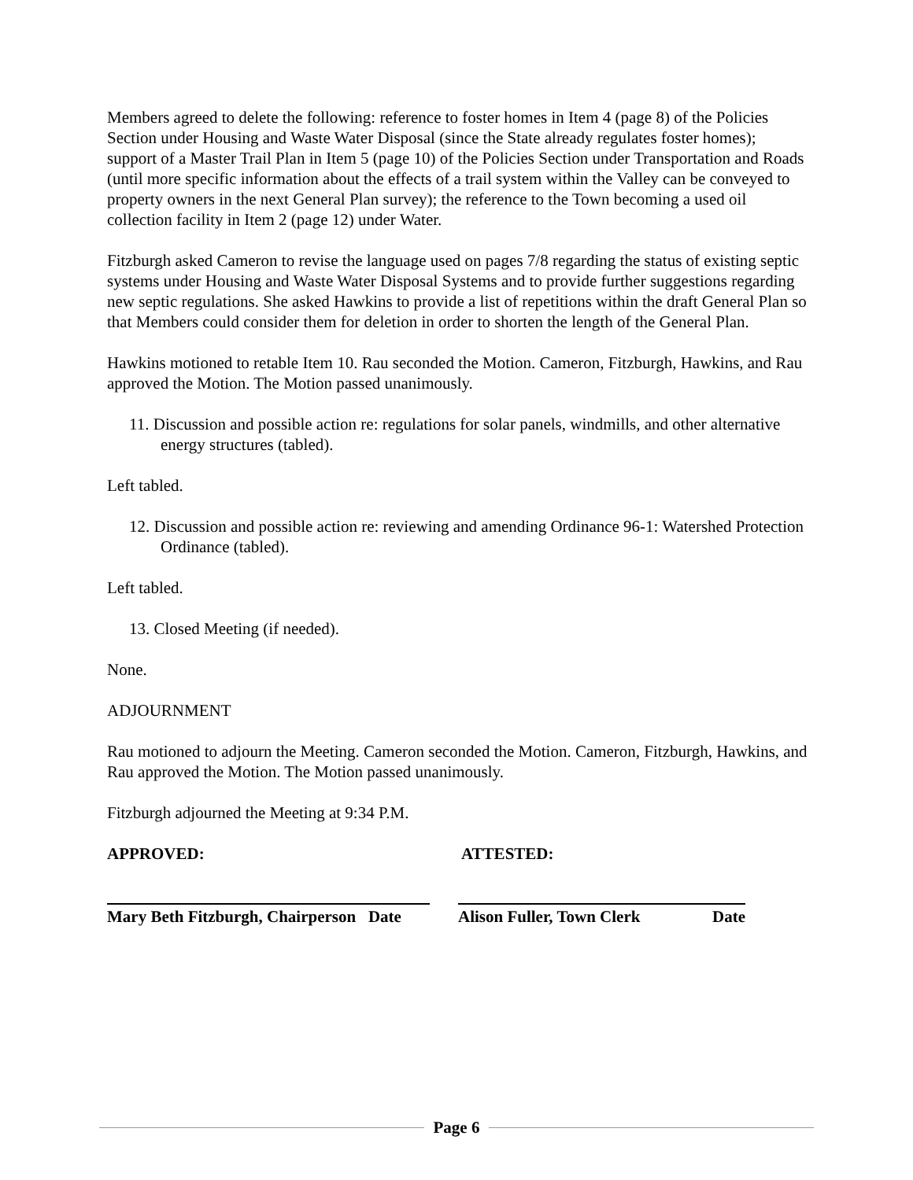Members agreed to delete the following: reference to foster homes in Item 4 (page 8) of the Policies Section under Housing and Waste Water Disposal (since the State already regulates foster homes); support of a Master Trail Plan in Item 5 (page 10) of the Policies Section under Transportation and Roads (until more specific information about the effects of a trail system within the Valley can be conveyed to property owners in the next General Plan survey); the reference to the Town becoming a used oil collection facility in Item 2 (page 12) under Water.
Fitzburgh asked Cameron to revise the language used on pages 7/8 regarding the status of existing septic systems under Housing and Waste Water Disposal Systems and to provide further suggestions regarding new septic regulations. She asked Hawkins to provide a list of repetitions within the draft General Plan so that Members could consider them for deletion in order to shorten the length of the General Plan.
Hawkins motioned to retable Item 10. Rau seconded the Motion. Cameron, Fitzburgh, Hawkins, and Rau approved the Motion. The Motion passed unanimously.
11. Discussion and possible action re: regulations for solar panels, windmills, and other alternative energy structures (tabled).
Left tabled.
12. Discussion and possible action re: reviewing and amending Ordinance 96-1: Watershed Protection Ordinance (tabled).
Left tabled.
13. Closed Meeting (if needed).
None.
ADJOURNMENT
Rau motioned to adjourn the Meeting. Cameron seconded the Motion. Cameron, Fitzburgh, Hawkins, and Rau approved the Motion. The Motion passed unanimously.
Fitzburgh adjourned the Meeting at 9:34 P.M.
APPROVED: ATTESTED:
Mary Beth Fitzburgh, Chairperson Date
Alison Fuller, Town Clerk Date
Page 6